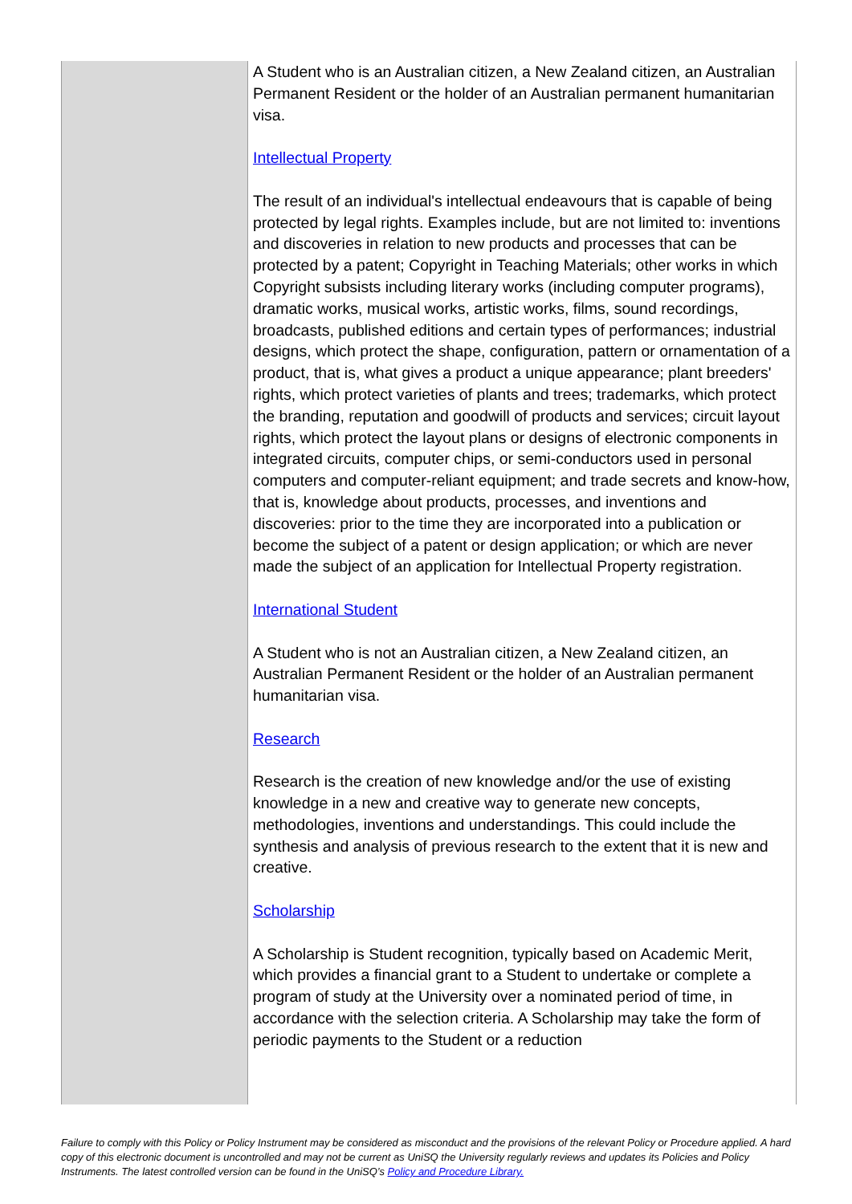| | A Student who is an Australian citizen, a New Zealand citizen, an Australian Permanent Resident or the holder of an Australian permanent humanitarian visa. Intellectual Property The result of an individual's intellectual endeavours that is capable of being protected by legal rights. Examples include, but are not limited to: inventions and discoveries in relation to new products and processes that can be protected by a patent; Copyright in Teaching Materials; other works in which Copyright subsists including literary works (including computer programs), dramatic works, musical works, artistic works, films, sound recordings, broadcasts, published editions and certain types of performances; industrial designs, which protect the shape, configuration, pattern or ornamentation of a product, that is, what gives a product a unique appearance; plant breeders' rights, which protect varieties of plants and trees; trademarks, which protect the branding, reputation and goodwill of products and services; circuit layout rights, which protect the layout plans or designs of electronic components in integrated circuits, computer chips, or semi-conductors used in personal computers and computer-reliant equipment; and trade secrets and know-how, that is, knowledge about products, processes, and inventions and discoveries: prior to the time they are incorporated into a publication or become the subject of a patent or design application; or which are never made the subject of an application for Intellectual Property registration. International Student A Student who is not an Australian citizen, a New Zealand citizen, an Australian Permanent Resident or the holder of an Australian permanent humanitarian visa. Research Research is the creation of new knowledge and/or the use of existing knowledge in a new and creative way to generate new concepts, methodologies, inventions and understandings. This could include the synthesis and analysis of previous research to the extent that it is new and creative. Scholarship A Scholarship is Student recognition, typically based on Academic Merit, which provides a financial grant to a Student to undertake or complete a program of study at the University over a nominated period of time, in accordance with the selection criteria. A Scholarship may take the form of periodic payments to the Student or a reduction |
Failure to comply with this Policy or Policy Instrument may be considered as misconduct and the provisions of the relevant Policy or Procedure applied. A hard copy of this electronic document is uncontrolled and may not be current as UniSQ the University regularly reviews and updates its Policies and Policy Instruments. The latest controlled version can be found in the UniSQ’s Policy and Procedure Library.